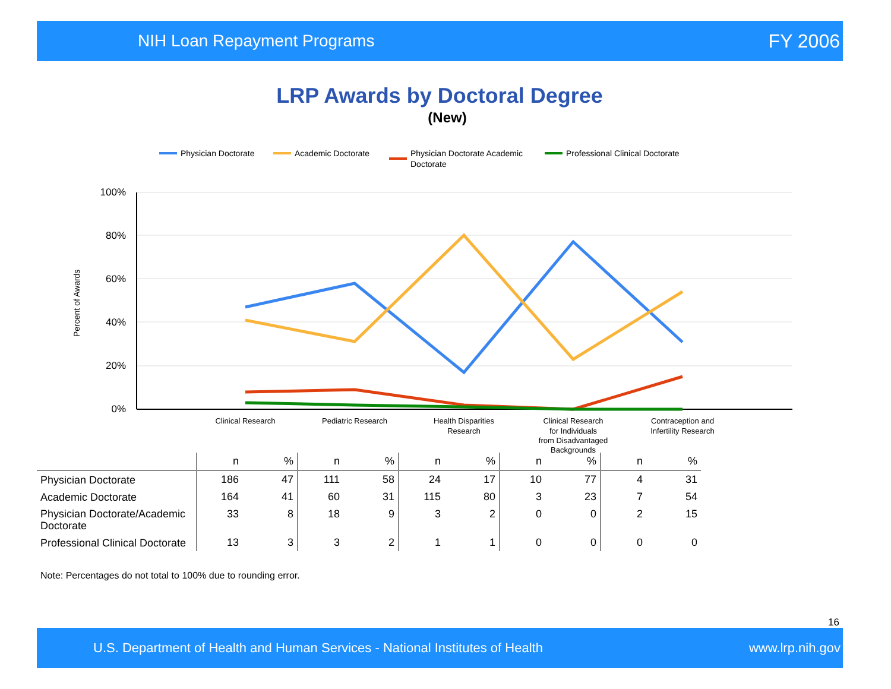NIH Loan Repayment Programs FY 2006
LRP Awards by Doctoral Degree
(New)
Physician Doctorate
Academic Doctorate
Physician Doctorate Academic
Doctorate
Professional Clinical Doctorate
100%
80%
60%
40%
20%
0%
Percent of Awards
Clinical Research
Pediatric Research
Health Disparities
Research
Clinical Research
for Individuals
from Disadvantaged
Backgrounds
Contraception and
Infertility Research
| | n | % | n | % | n | % | n | % | n | % |
| --- | --- | --- | --- | --- | --- | --- | --- | --- | --- | --- |
| Physician Doctorate | 186 | 47 | 111 | 58 | 24 | 17 | 10 | 77 | 4 | 31 |
| Academic Doctorate | 164 | 41 | 60 | 31 | 115 | 80 | 3 | 23 | 7 | 54 |
| Physician Doctorate/Academic Doctorate | 33 | 8 | 18 | 9 | 3 | 2 | 0 | 0 | 2 | 15 |
| Professional Clinical Doctorate | 13 | 3 | 3 | 2 | 1 | 1 | 0 | 0 | 0 | 0 |
Note: Percentages do not total to 100% due to rounding error.
16
U.S. Department of Health and Human Services - National Institutes of Health www.lrp.nih.gov